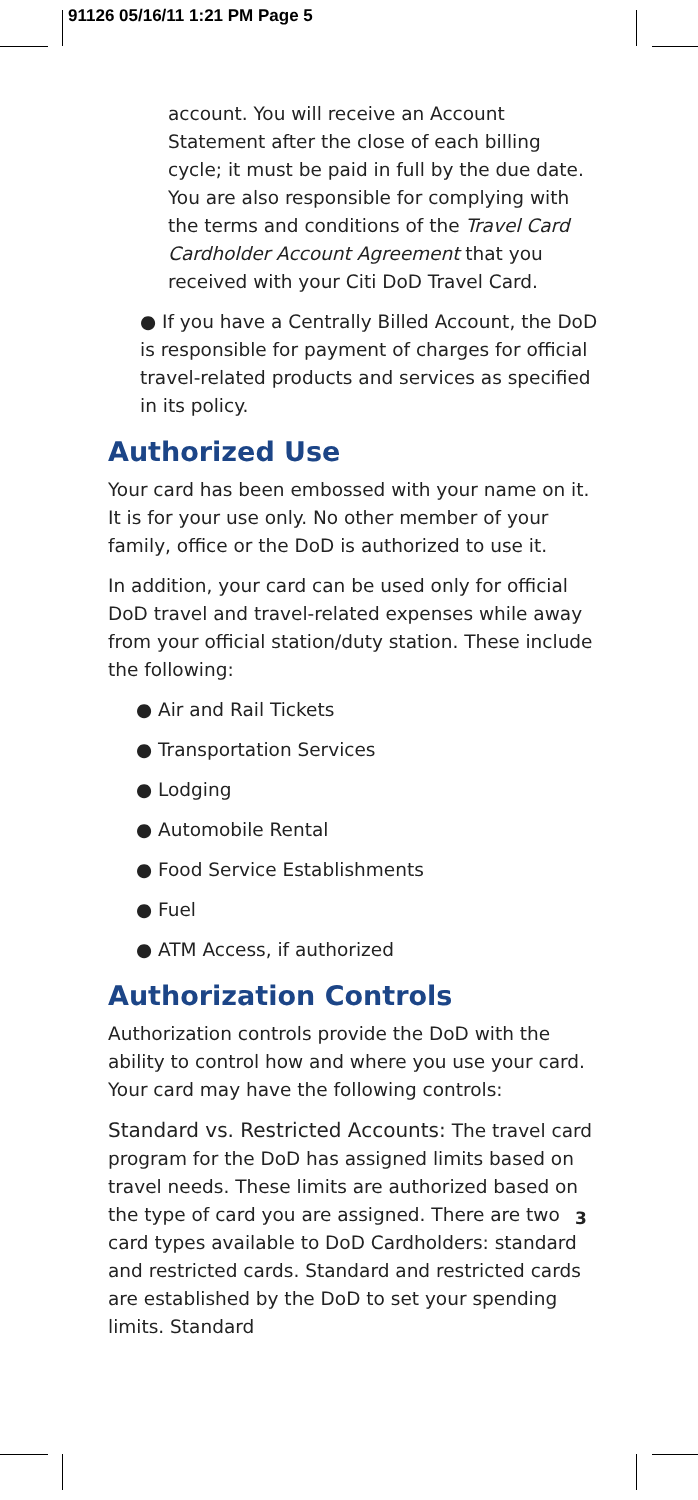91126 05/16/11 1:21 PM Page 5
account. You will receive an Account Statement after the close of each billing cycle; it must be paid in full by the due date. You are also responsible for complying with the terms and conditions of the Travel Card Cardholder Account Agreement that you received with your Citi DoD Travel Card.
● If you have a Centrally Billed Account, the DoD is responsible for payment of charges for official travel-related products and services as specified in its policy.
Authorized Use
Your card has been embossed with your name on it. It is for your use only. No other member of your family, office or the DoD is authorized to use it.
In addition, your card can be used only for official DoD travel and travel-related expenses while away from your official station/duty station. These include the following:
● Air and Rail Tickets
● Transportation Services
● Lodging
● Automobile Rental
● Food Service Establishments
● Fuel
● ATM Access, if authorized
Authorization Controls
Authorization controls provide the DoD with the ability to control how and where you use your card. Your card may have the following controls:
Standard vs. Restricted Accounts: The travel card program for the DoD has assigned limits based on travel needs. These limits are authorized based on the type of card you are assigned. There are two card types available to DoD Cardholders: standard and restricted cards. Standard and restricted cards are established by the DoD to set your spending limits. Standard
3